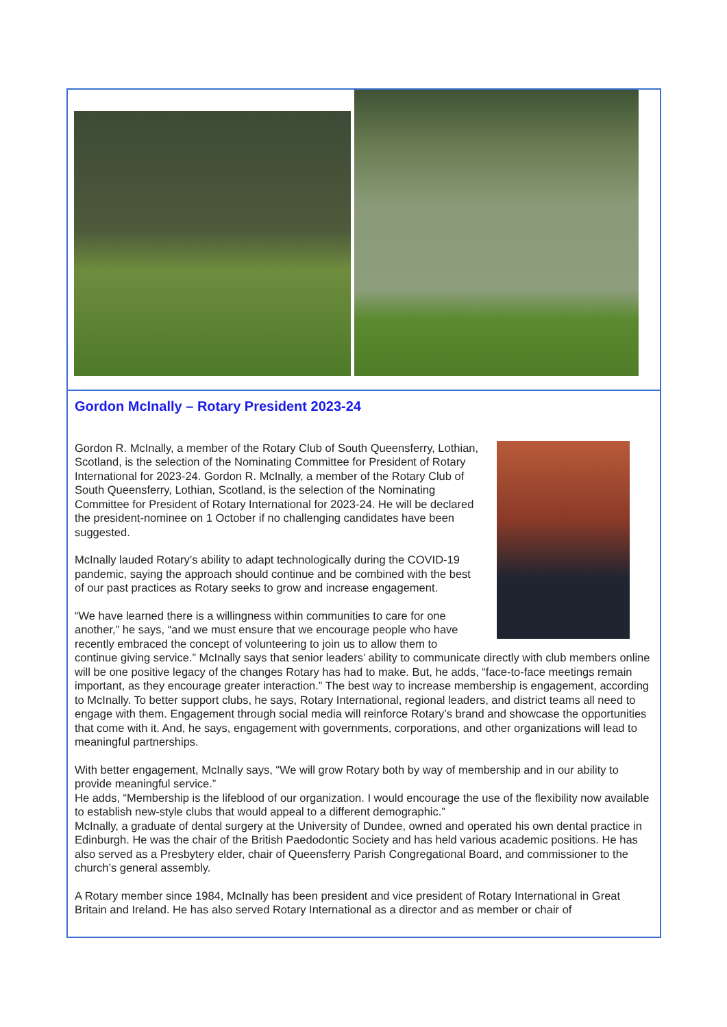Gordon McInally – Rotary President 2023-24
Gordon R. McInally, a member of the Rotary Club of South Queensferry, Lothian, Scotland, is the selection of the Nominating Committee for President of Rotary International for 2023-24. Gordon R. McInally, a member of the Rotary Club of South Queensferry, Lothian, Scotland, is the selection of the Nominating Committee for President of Rotary International for 2023-24. He will be declared the president-nominee on 1 October if no challenging candidates have been suggested.
McInally lauded Rotary’s ability to adapt technologically during the COVID-19 pandemic, saying the approach should continue and be combined with the best of our past practices as Rotary seeks to grow and increase engagement.
“We have learned there is a willingness within communities to care for one another,” he says, “and we must ensure that we encourage people who have recently embraced the concept of volunteering to join us to allow them to continue giving service.” McInally says that senior leaders’ ability to communicate directly with club members online will be one positive legacy of the changes Rotary has had to make. But, he adds, “face-to-face meetings remain important, as they encourage greater interaction.” The best way to increase membership is engagement, according to McInally. To better support clubs, he says, Rotary International, regional leaders, and district teams all need to engage with them. Engagement through social media will reinforce Rotary’s brand and showcase the opportunities that come with it. And, he says, engagement with governments, corporations, and other organizations will lead to meaningful partnerships.
With better engagement, McInally says, “We will grow Rotary both by way of membership and in our ability to provide meaningful service.”
He adds, “Membership is the lifeblood of our organization. I would encourage the use of the flexibility now available to establish new-style clubs that would appeal to a different demographic.”
McInally, a graduate of dental surgery at the University of Dundee, owned and operated his own dental practice in Edinburgh. He was the chair of the British Paedodontic Society and has held various academic positions. He has also served as a Presbytery elder, chair of Queensferry Parish Congregational Board, and commissioner to the church’s general assembly.
A Rotary member since 1984, McInally has been president and vice president of Rotary International in Great Britain and Ireland. He has also served Rotary International as a director and as member or chair of